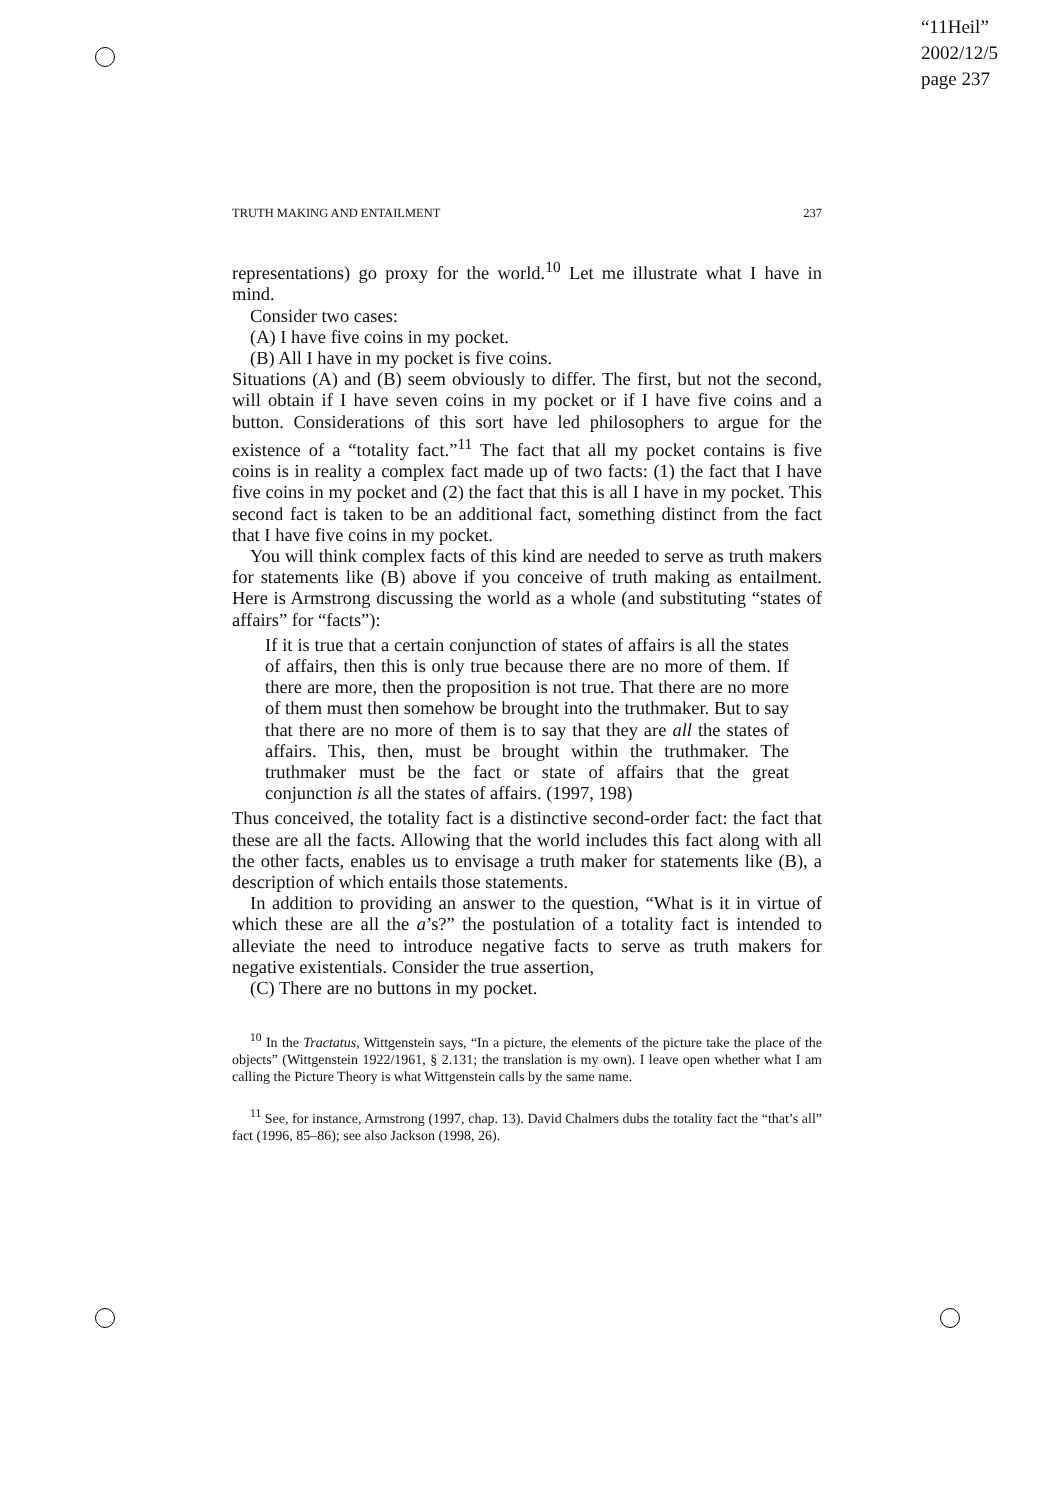“11Heil”
2002/12/5
page 237
TRUTH MAKING AND ENTAILMENT 237
representations) go proxy for the world.<sup>10</sup> Let me illustrate what I have in mind.
Consider two cases:
(A) I have five coins in my pocket.
(B) All I have in my pocket is five coins.
Situations (A) and (B) seem obviously to differ. The first, but not the second, will obtain if I have seven coins in my pocket or if I have five coins and a button. Considerations of this sort have led philosophers to argue for the existence of a “totality fact.”<sup>11</sup> The fact that all my pocket contains is five coins is in reality a complex fact made up of two facts: (1) the fact that I have five coins in my pocket and (2) the fact that this is all I have in my pocket. This second fact is taken to be an additional fact, something distinct from the fact that I have five coins in my pocket.
You will think complex facts of this kind are needed to serve as truth makers for statements like (B) above if you conceive of truth making as entailment. Here is Armstrong discussing the world as a whole (and substituting “states of affairs” for “facts”):
If it is true that a certain conjunction of states of affairs is all the states of affairs, then this is only true because there are no more of them. If there are more, then the proposition is not true. That there are no more of them must then somehow be brought into the truthmaker. But to say that there are no more of them is to say that they are all the states of affairs. This, then, must be brought within the truthmaker. The truthmaker must be the fact or state of affairs that the great conjunction is all the states of affairs. (1997, 198)
Thus conceived, the totality fact is a distinctive second-order fact: the fact that these are all the facts. Allowing that the world includes this fact along with all the other facts, enables us to envisage a truth maker for statements like (B), a description of which entails those statements.
In addition to providing an answer to the question, “What is it in virtue of which these are all the a’s?” the postulation of a totality fact is intended to alleviate the need to introduce negative facts to serve as truth makers for negative existentials. Consider the true assertion,
(C) There are no buttons in my pocket.
<sup>10</sup> In the Tractatus, Wittgenstein says, “In a picture, the elements of the picture take the place of the objects” (Wittgenstein 1922/1961, § 2.131; the translation is my own). I leave open whether what I am calling the Picture Theory is what Wittgenstein calls by the same name.
<sup>11</sup> See, for instance, Armstrong (1997, chap. 13). David Chalmers dubs the totality fact the “that’s all” fact (1996, 85–86); see also Jackson (1998, 26).